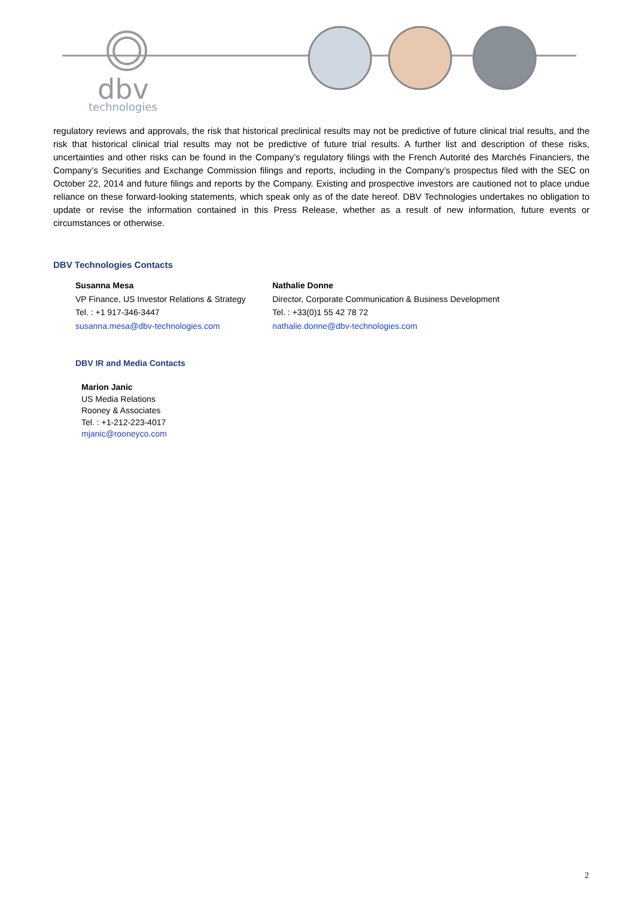dbv
technologies
regulatory reviews and approvals, the risk that historical preclinical results may not be predictive of future clinical trial results, and the risk that historical clinical trial results may not be predictive of future trial results. A further list and description of these risks, uncertainties and other risks can be found in the Company’s regulatory filings with the French Autorité des Marchés Financiers, the Company’s Securities and Exchange Commission filings and reports, including in the Company’s prospectus filed with the SEC on October 22, 2014 and future filings and reports by the Company. Existing and prospective investors are cautioned not to place undue reliance on these forward-looking statements, which speak only as of the date hereof. DBV Technologies undertakes no obligation to update or revise the information contained in this Press Release, whether as a result of new information, future events or circumstances or otherwise.
DBV Technologies Contacts
Susanna Mesa
VP Finance, US Investor Relations & Strategy
Tel. : +1 917-346-3447
susanna.mesa@dbv-technologies.com
Nathalie Donne
Director, Corporate Communication & Business Development
Tel. : +33(0)1 55 42 78 72
nathalie.donne@dbv-technologies.com
DBV IR and Media Contacts
Marion Janic
US Media Relations
Rooney & Associates
Tel. : +1-212-223-4017
mjanic@rooneyco.com
2